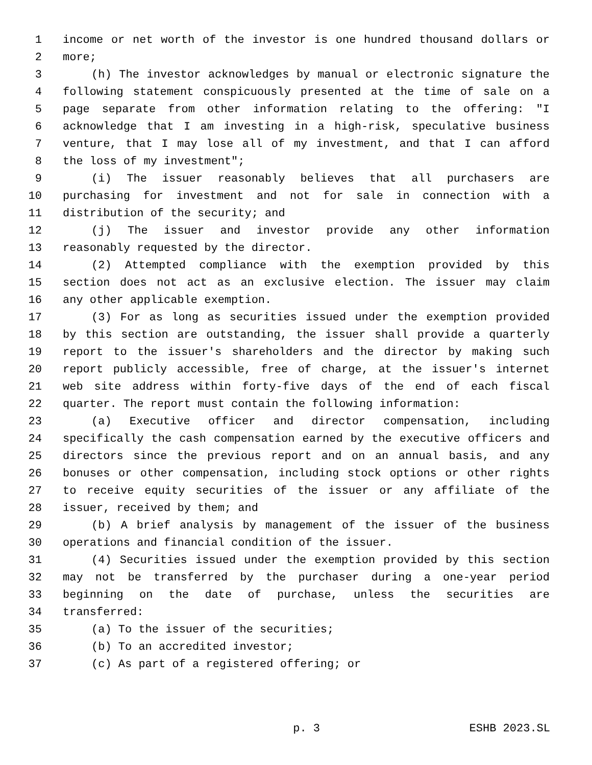1 income or net worth of the investor is one hundred thousand dollars or
2 more;
3 (h) The investor acknowledges by manual or electronic signature the
4 following statement conspicuously presented at the time of sale on a
5 page separate from other information relating to the offering: "I
6 acknowledge that I am investing in a high-risk, speculative business
7 venture, that I may lose all of my investment, and that I can afford
8 the loss of my investment";
9 (i) The issuer reasonably believes that all purchasers are
10 purchasing for investment and not for sale in connection with a
11 distribution of the security; and
12 (j) The issuer and investor provide any other information
13 reasonably requested by the director.
14 (2) Attempted compliance with the exemption provided by this
15 section does not act as an exclusive election. The issuer may claim
16 any other applicable exemption.
17 (3) For as long as securities issued under the exemption provided
18 by this section are outstanding, the issuer shall provide a quarterly
19 report to the issuer's shareholders and the director by making such
20 report publicly accessible, free of charge, at the issuer's internet
21 web site address within forty-five days of the end of each fiscal
22 quarter. The report must contain the following information:
23 (a) Executive officer and director compensation, including
24 specifically the cash compensation earned by the executive officers and
25 directors since the previous report and on an annual basis, and any
26 bonuses or other compensation, including stock options or other rights
27 to receive equity securities of the issuer or any affiliate of the
28 issuer, received by them; and
29 (b) A brief analysis by management of the issuer of the business
30 operations and financial condition of the issuer.
31 (4) Securities issued under the exemption provided by this section
32 may not be transferred by the purchaser during a one-year period
33 beginning on the date of purchase, unless the securities are
34 transferred:
35 (a) To the issuer of the securities;
36 (b) To an accredited investor;
37 (c) As part of a registered offering; or
p. 3 ESHB 2023.SL